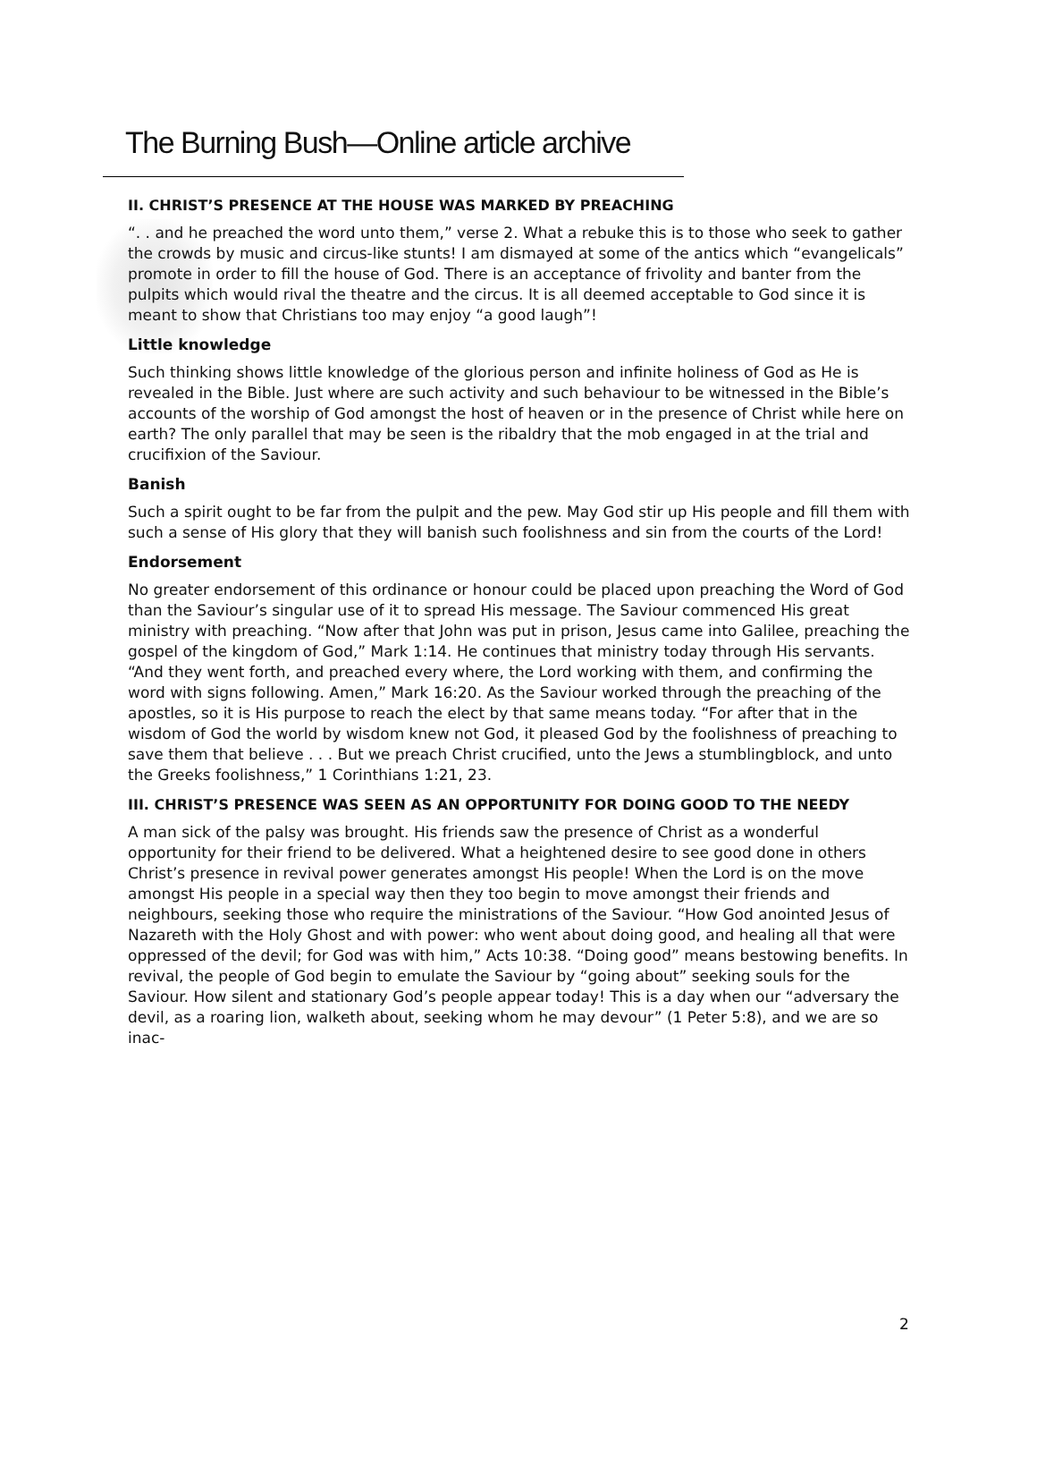The Burning Bush—Online article archive
II. CHRIST’S PRESENCE AT THE HOUSE WAS MARKED BY PREACHING
“. . and he preached the word unto them,” verse 2. What a rebuke this is to those who seek to gather the crowds by music and circus-like stunts! I am dismayed at some of the antics which “evangelicals” promote in order to fill the house of God. There is an acceptance of frivolity and banter from the pulpits which would rival the theatre and the circus. It is all deemed acceptable to God since it is meant to show that Christians too may enjoy “a good laugh”!
Little knowledge
Such thinking shows little knowledge of the glorious person and infinite holiness of God as He is revealed in the Bible. Just where are such activity and such behaviour to be witnessed in the Bible’s accounts of the worship of God amongst the host of heaven or in the presence of Christ while here on earth? The only parallel that may be seen is the ribaldry that the mob engaged in at the trial and crucifixion of the Saviour.
Banish
Such a spirit ought to be far from the pulpit and the pew. May God stir up His people and fill them with such a sense of His glory that they will banish such foolishness and sin from the courts of the Lord!
Endorsement
No greater endorsement of this ordinance or honour could be placed upon preaching the Word of God than the Saviour’s singular use of it to spread His message. The Saviour commenced His great ministry with preaching. “Now after that John was put in prison, Jesus came into Galilee, preaching the gospel of the kingdom of God,” Mark 1:14. He continues that ministry today through His servants. “And they went forth, and preached every where, the Lord working with them, and confirming the word with signs following. Amen,” Mark 16:20. As the Saviour worked through the preaching of the apostles, so it is His purpose to reach the elect by that same means today. “For after that in the wisdom of God the world by wisdom knew not God, it pleased God by the foolishness of preaching to save them that believe . . . But we preach Christ crucified, unto the Jews a stumblingblock, and unto the Greeks foolishness,” 1 Corinthians 1:21, 23.
III. CHRIST’S PRESENCE WAS SEEN AS AN OPPORTUNITY FOR DOING GOOD TO THE NEEDY
A man sick of the palsy was brought. His friends saw the presence of Christ as a wonderful opportunity for their friend to be delivered. What a heightened desire to see good done in others Christ’s presence in revival power generates amongst His people! When the Lord is on the move amongst His people in a special way then they too begin to move amongst their friends and neighbours, seeking those who require the ministrations of the Saviour. “How God anointed Jesus of Nazareth with the Holy Ghost and with power: who went about doing good, and healing all that were oppressed of the devil; for God was with him,” Acts 10:38. “Doing good” means bestowing benefits. In revival, the people of God begin to emulate the Saviour by “going about” seeking souls for the Saviour. How silent and stationary God’s people appear today! This is a day when our “adversary the devil, as a roaring lion, walketh about, seeking whom he may devour” (1 Peter 5:8), and we are so inac-
2